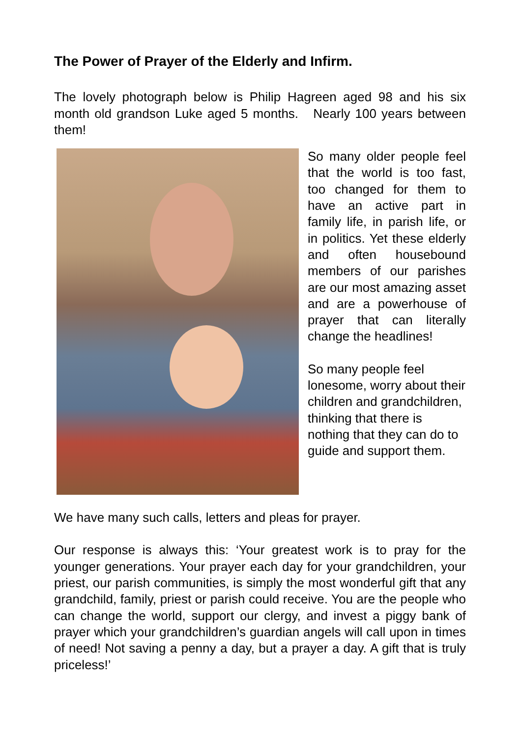The Power of Prayer of the Elderly and Infirm.
The lovely photograph below is Philip Hagreen aged 98 and his six month old grandson Luke aged 5 months. Nearly 100 years between them!
So many older people feel that the world is too fast, too changed for them to have an active part in family life, in parish life, or in politics. Yet these elderly and often housebound members of our parishes are our most amazing asset and are a powerhouse of prayer that can literally change the headlines!
So many people feel lonesome, worry about their children and grandchildren, thinking that there is nothing that they can do to guide and support them.
We have many such calls, letters and pleas for prayer.
Our response is always this: ‘Your greatest work is to pray for the younger generations. Your prayer each day for your grandchildren, your priest, our parish communities, is simply the most wonderful gift that any grandchild, family, priest or parish could receive. You are the people who can change the world, support our clergy, and invest a piggy bank of prayer which your grandchildren’s guardian angels will call upon in times of need! Not saving a penny a day, but a prayer a day. A gift that is truly priceless!’